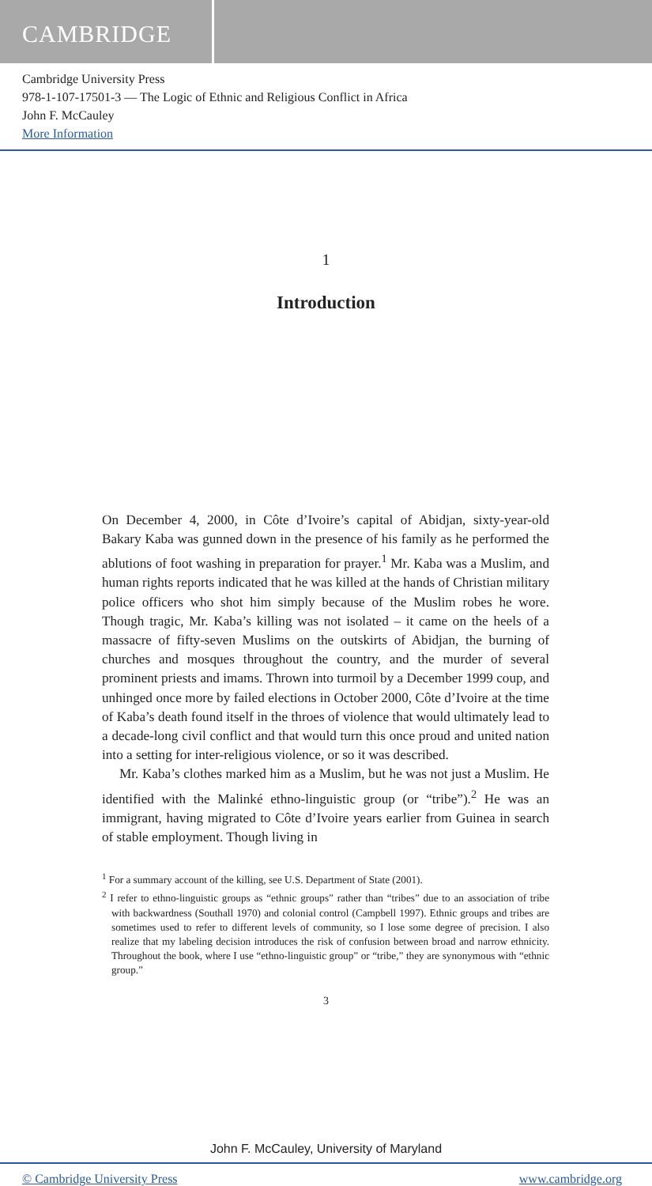CAMBRIDGE
Cambridge University Press
978-1-107-17501-3 — The Logic of Ethnic and Religious Conflict in Africa
John F. McCauley
More Information
1
Introduction
On December 4, 2000, in Côte d’Ivoire’s capital of Abidjan, sixty-year-old Bakary Kaba was gunned down in the presence of his family as he performed the ablutions of foot washing in preparation for prayer.<sup>1</sup> Mr. Kaba was a Muslim, and human rights reports indicated that he was killed at the hands of Christian military police officers who shot him simply because of the Muslim robes he wore. Though tragic, Mr. Kaba’s killing was not isolated – it came on the heels of a massacre of fifty-seven Muslims on the outskirts of Abidjan, the burning of churches and mosques throughout the country, and the murder of several prominent priests and imams. Thrown into turmoil by a December 1999 coup, and unhinged once more by failed elections in October 2000, Côte d’Ivoire at the time of Kaba’s death found itself in the throes of violence that would ultimately lead to a decade-long civil conflict and that would turn this once proud and united nation into a setting for inter-religious violence, or so it was described.
Mr. Kaba’s clothes marked him as a Muslim, but he was not just a Muslim. He identified with the Malinké ethno-linguistic group (or “tribe”).<sup>2</sup> He was an immigrant, having migrated to Côte d’Ivoire years earlier from Guinea in search of stable employment. Though living in
<sup>1</sup> For a summary account of the killing, see U.S. Department of State (2001).
<sup>2</sup> I refer to ethno-linguistic groups as “ethnic groups” rather than “tribes” due to an association of tribe with backwardness (Southall 1970) and colonial control (Campbell 1997). Ethnic groups and tribes are sometimes used to refer to different levels of community, so I lose some degree of precision. I also realize that my labeling decision introduces the risk of confusion between broad and narrow ethnicity. Throughout the book, where I use “ethno-linguistic group” or “tribe,” they are synonymous with “ethnic group.”
3
John F. McCauley, University of Maryland
© Cambridge University Press www.cambridge.org